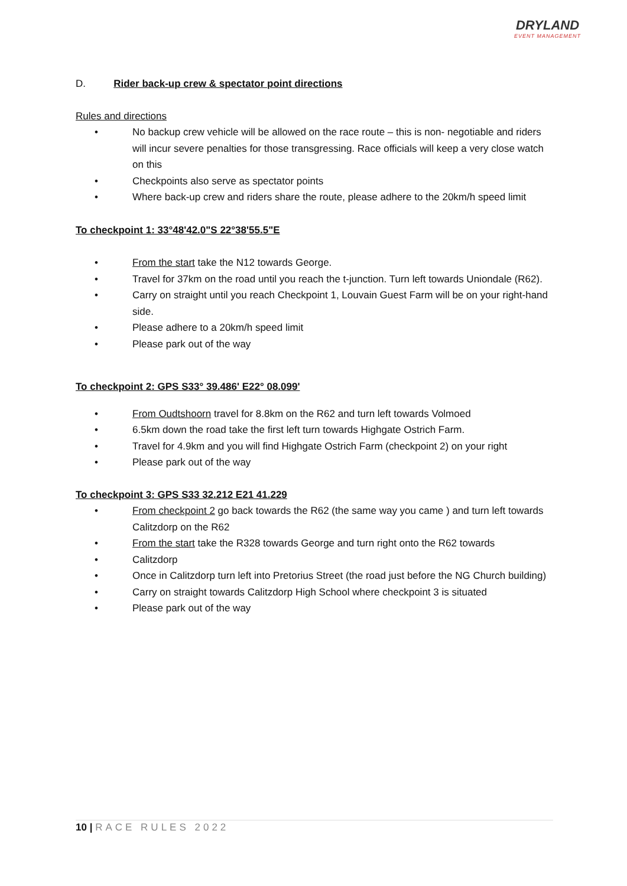DRYLAND
EVENT MANAGEMENT
D. Rider back-up crew & spectator point directions
Rules and directions
• No backup crew vehicle will be allowed on the race route – this is non- negotiable and riders will incur severe penalties for those transgressing. Race officials will keep a very close watch on this
• Checkpoints also serve as spectator points
• Where back-up crew and riders share the route, please adhere to the 20km/h speed limit
To checkpoint 1: 33°48'42.0"S 22°38'55.5"E
• From the start take the N12 towards George.
• Travel for 37km on the road until you reach the t-junction. Turn left towards Uniondale (R62).
• Carry on straight until you reach Checkpoint 1, Louvain Guest Farm will be on your right-hand side.
• Please adhere to a 20km/h speed limit
• Please park out of the way
To checkpoint 2: GPS S33° 39.486' E22° 08.099'
• From Oudtshoorn travel for 8.8km on the R62 and turn left towards Volmoed
• 6.5km down the road take the first left turn towards Highgate Ostrich Farm.
• Travel for 4.9km and you will find Highgate Ostrich Farm (checkpoint 2) on your right
• Please park out of the way
To checkpoint 3: GPS S33 32.212 E21 41.229
• From checkpoint 2 go back towards the R62 (the same way you came ) and turn left towards Calitzdorp on the R62
• From the start take the R328 towards George and turn right onto the R62 towards
• Calitzdorp
• Once in Calitzdorp turn left into Pretorius Street (the road just before the NG Church building)
• Carry on straight towards Calitzdorp High School where checkpoint 3 is situated
• Please park out of the way
10 | RACE RULES 2022